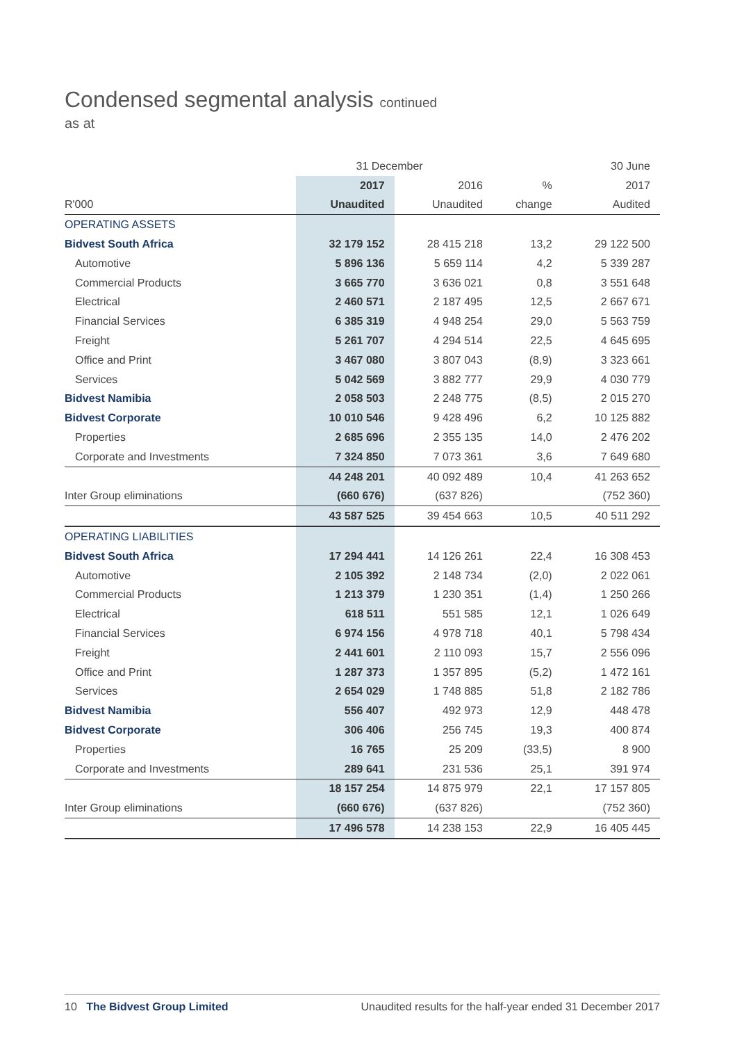Condensed segmental analysis continued
as at
| | 31 December | | | 30 June |
| --- | --- | --- | --- | --- |
| | 2017 | 2016 | % | 2017 |
| R'000 | Unaudited | Unaudited | change | Audited |
| OPERATING ASSETS | | | | |
| Bidvest South Africa | 32 179 152 | 28 415 218 | 13,2 | 29 122 500 |
| Automotive | 5 896 136 | 5 659 114 | 4,2 | 5 339 287 |
| Commercial Products | 3 665 770 | 3 636 021 | 0,8 | 3 551 648 |
| Electrical | 2 460 571 | 2 187 495 | 12,5 | 2 667 671 |
| Financial Services | 6 385 319 | 4 948 254 | 29,0 | 5 563 759 |
| Freight | 5 261 707 | 4 294 514 | 22,5 | 4 645 695 |
| Office and Print | 3 467 080 | 3 807 043 | (8,9) | 3 323 661 |
| Services | 5 042 569 | 3 882 777 | 29,9 | 4 030 779 |
| Bidvest Namibia | 2 058 503 | 2 248 775 | (8,5) | 2 015 270 |
| Bidvest Corporate | 10 010 546 | 9 428 496 | 6,2 | 10 125 882 |
| Properties | 2 685 696 | 2 355 135 | 14,0 | 2 476 202 |
| Corporate and Investments | 7 324 850 | 7 073 361 | 3,6 | 7 649 680 |
| | 44 248 201 | 40 092 489 | 10,4 | 41 263 652 |
| Inter Group eliminations | (660 676) | (637 826) | | (752 360) |
| | 43 587 525 | 39 454 663 | 10,5 | 40 511 292 |
| OPERATING LIABILITIES | | | | |
| Bidvest South Africa | 17 294 441 | 14 126 261 | 22,4 | 16 308 453 |
| Automotive | 2 105 392 | 2 148 734 | (2,0) | 2 022 061 |
| Commercial Products | 1 213 379 | 1 230 351 | (1,4) | 1 250 266 |
| Electrical | 618 511 | 551 585 | 12,1 | 1 026 649 |
| Financial Services | 6 974 156 | 4 978 718 | 40,1 | 5 798 434 |
| Freight | 2 441 601 | 2 110 093 | 15,7 | 2 556 096 |
| Office and Print | 1 287 373 | 1 357 895 | (5,2) | 1 472 161 |
| Services | 2 654 029 | 1 748 885 | 51,8 | 2 182 786 |
| Bidvest Namibia | 556 407 | 492 973 | 12,9 | 448 478 |
| Bidvest Corporate | 306 406 | 256 745 | 19,3 | 400 874 |
| Properties | 16 765 | 25 209 | (33,5) | 8 900 |
| Corporate and Investments | 289 641 | 231 536 | 25,1 | 391 974 |
| | 18 157 254 | 14 875 979 | 22,1 | 17 157 805 |
| Inter Group eliminations | (660 676) | (637 826) | | (752 360) |
| | 17 496 578 | 14 238 153 | 22,9 | 16 405 445 |
10 The Bidvest Group Limited Unaudited results for the half-year ended 31 December 2017